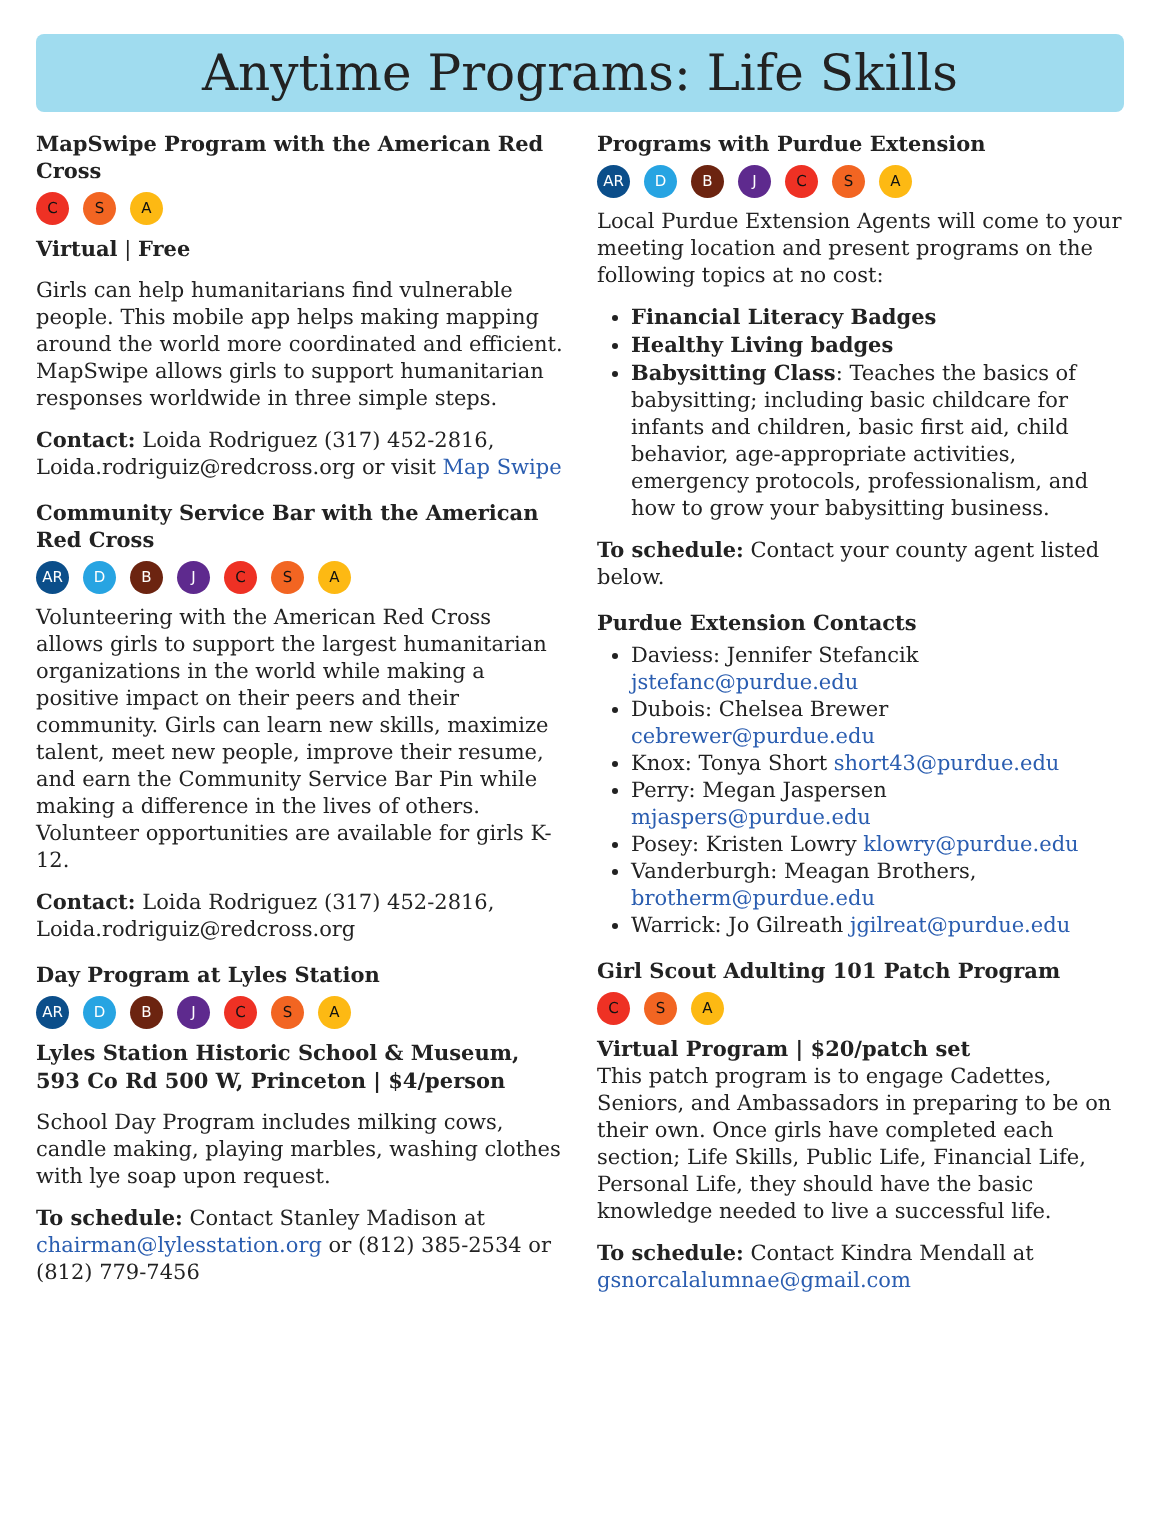Anytime Programs: Life Skills
MapSwipe Program with the American Red Cross
C S A
Virtual | Free
Girls can help humanitarians find vulnerable people. This mobile app helps making mapping around the world more coordinated and efficient. MapSwipe allows girls to support humanitarian responses worldwide in three simple steps.
Contact: Loida Rodriguez (317) 452-2816, Loida.rodriguiz@redcross.org or visit Map Swipe
Community Service Bar with the American Red Cross
AR D B J C S A
Volunteering with the American Red Cross allows girls to support the largest humanitarian organizations in the world while making a positive impact on their peers and their community. Girls can learn new skills, maximize talent, meet new people, improve their resume, and earn the Community Service Bar Pin while making a difference in the lives of others. Volunteer opportunities are available for girls K-12.
Contact: Loida Rodriguez (317) 452-2816, Loida.rodriguiz@redcross.org
Day Program at Lyles Station
AR D B J C S A
Lyles Station Historic School & Museum, 593 Co Rd 500 W, Princeton | $4/person
School Day Program includes milking cows, candle making, playing marbles, washing clothes with lye soap upon request.
To schedule: Contact Stanley Madison at chairman@lylesstation.org or (812) 385-2534 or (812) 779-7456
Programs with Purdue Extension
AR D B J C S A
Local Purdue Extension Agents will come to your meeting location and present programs on the following topics at no cost:
Financial Literacy Badges
Healthy Living badges
Babysitting Class: Teaches the basics of babysitting; including basic childcare for infants and children, basic first aid, child behavior, age-appropriate activities, emergency protocols, professionalism, and how to grow your babysitting business.
To schedule: Contact your county agent listed below.
Purdue Extension Contacts
Daviess: Jennifer Stefancik jstefanc@purdue.edu
Dubois: Chelsea Brewer cebrewer@purdue.edu
Knox: Tonya Short short43@purdue.edu
Perry: Megan Jaspersen mjaspers@purdue.edu
Posey: Kristen Lowry klowry@purdue.edu
Vanderburgh: Meagan Brothers, brotherm@purdue.edu
Warrick: Jo Gilreath jgilreat@purdue.edu
Girl Scout Adulting 101 Patch Program
C S A
Virtual Program | $20/patch set
This patch program is to engage Cadettes, Seniors, and Ambassadors in preparing to be on their own. Once girls have completed each section; Life Skills, Public Life, Financial Life, Personal Life, they should have the basic knowledge needed to live a successful life.
To schedule: Contact Kindra Mendall at gsnorcalalumnae@gmail.com